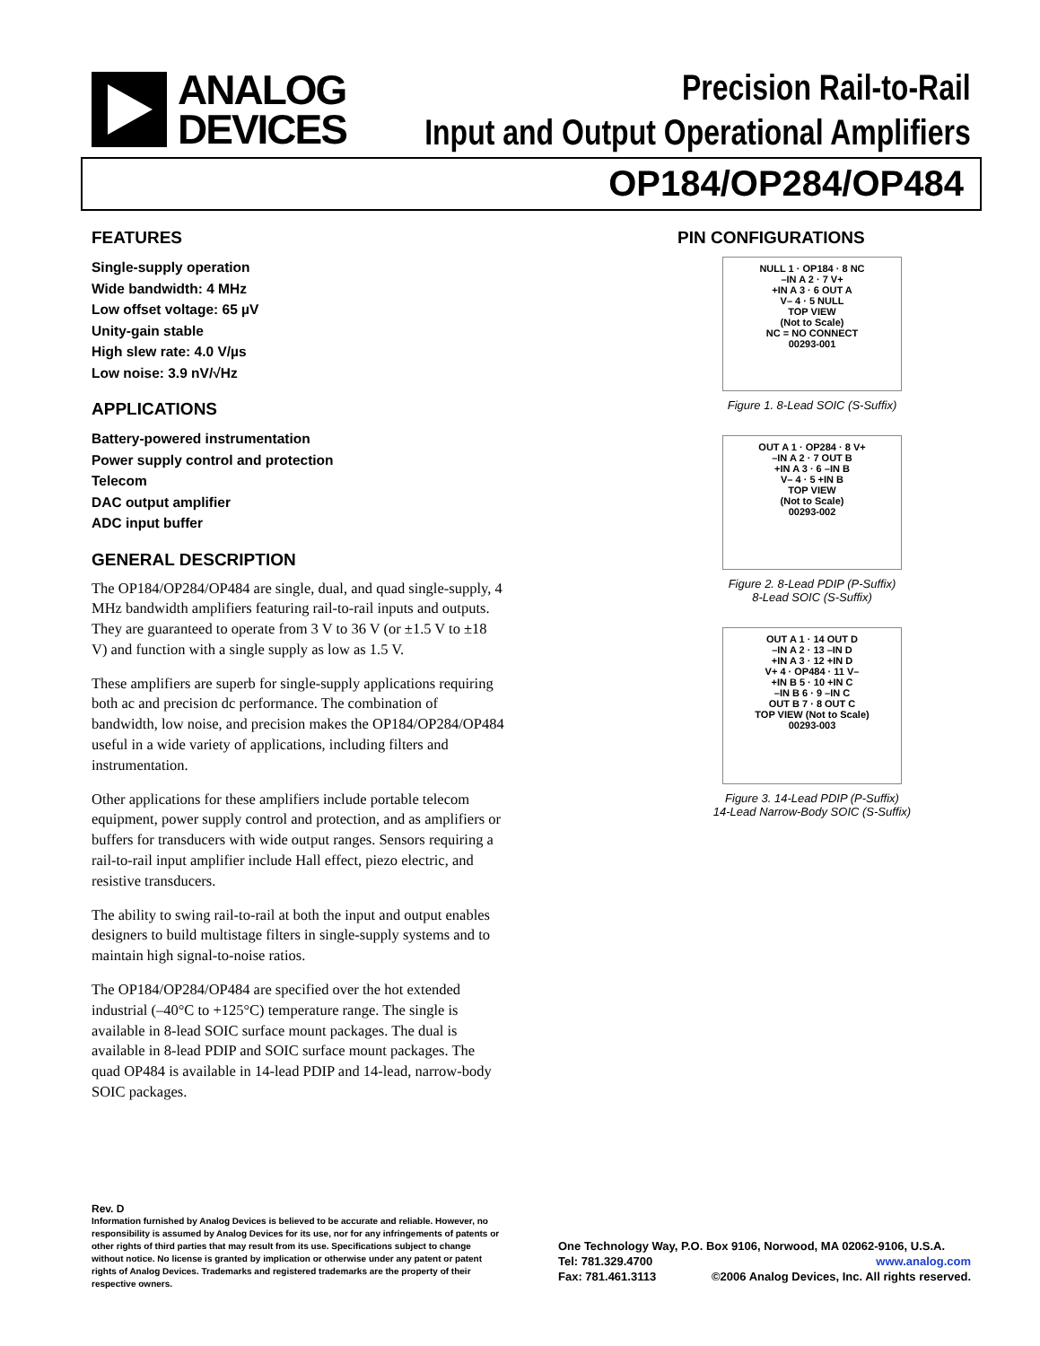ANALOG
DEVICES
Precision Rail-to-Rail
Input and Output Operational Amplifiers
OP184/OP284/OP484
FEATURES
Single-supply operation
Wide bandwidth: 4 MHz
Low offset voltage: 65 µV
Unity-gain stable
High slew rate: 4.0 V/µs
Low noise: 3.9 nV/√Hz
APPLICATIONS
Battery-powered instrumentation
Power supply control and protection
Telecom
DAC output amplifier
ADC input buffer
GENERAL DESCRIPTION
The OP184/OP284/OP484 are single, dual, and quad single-supply, 4 MHz bandwidth amplifiers featuring rail-to-rail inputs and outputs. They are guaranteed to operate from 3 V to 36 V (or ±1.5 V to ±18 V) and function with a single supply as low as 1.5 V.
These amplifiers are superb for single-supply applications requiring both ac and precision dc performance. The combination of bandwidth, low noise, and precision makes the OP184/OP284/OP484 useful in a wide variety of applications, including filters and instrumentation.
Other applications for these amplifiers include portable telecom equipment, power supply control and protection, and as amplifiers or buffers for transducers with wide output ranges. Sensors requiring a rail-to-rail input amplifier include Hall effect, piezo electric, and resistive transducers.
The ability to swing rail-to-rail at both the input and output enables designers to build multistage filters in single-supply systems and to maintain high signal-to-noise ratios.
The OP184/OP284/OP484 are specified over the hot extended industrial (–40°C to +125°C) temperature range. The single is available in 8-lead SOIC surface mount packages. The dual is available in 8-lead PDIP and SOIC surface mount packages. The quad OP484 is available in 14-lead PDIP and 14-lead, narrow-body SOIC packages.
PIN CONFIGURATIONS
NULL 1 · OP184 · 8 NC
–IN A 2 · 7 V+
+IN A 3 · 6 OUT A
V– 4 · 5 NULL
TOP VIEW
(Not to Scale)
NC = NO CONNECT
00293-001
Figure 1. 8-Lead SOIC (S-Suffix)
OUT A 1 · OP284 · 8 V+
–IN A 2 · 7 OUT B
+IN A 3 · 6 –IN B
V– 4 · 5 +IN B
TOP VIEW
(Not to Scale)
00293-002
Figure 2. 8-Lead PDIP (P-Suffix)
8-Lead SOIC (S-Suffix)
OUT A 1 · 14 OUT D
–IN A 2 · 13 –IN D
+IN A 3 · 12 +IN D
V+ 4 · OP484 · 11 V–
+IN B 5 · 10 +IN C
–IN B 6 · 9 –IN C
OUT B 7 · 8 OUT C
TOP VIEW (Not to Scale)
00293-003
Figure 3. 14-Lead PDIP (P-Suffix)
14-Lead Narrow-Body SOIC (S-Suffix)
Rev. D
Information furnished by Analog Devices is believed to be accurate and reliable. However, no responsibility is assumed by Analog Devices for its use, nor for any infringements of patents or other rights of third parties that may result from its use. Specifications subject to change without notice. No license is granted by implication or otherwise under any patent or patent rights of Analog Devices. Trademarks and registered trademarks are the property of their respective owners.
One Technology Way, P.O. Box 9106, Norwood, MA 02062-9106, U.S.A.
Tel: 781.329.4700 www.analog.com
Fax: 781.461.3113 ©2006 Analog Devices, Inc. All rights reserved.